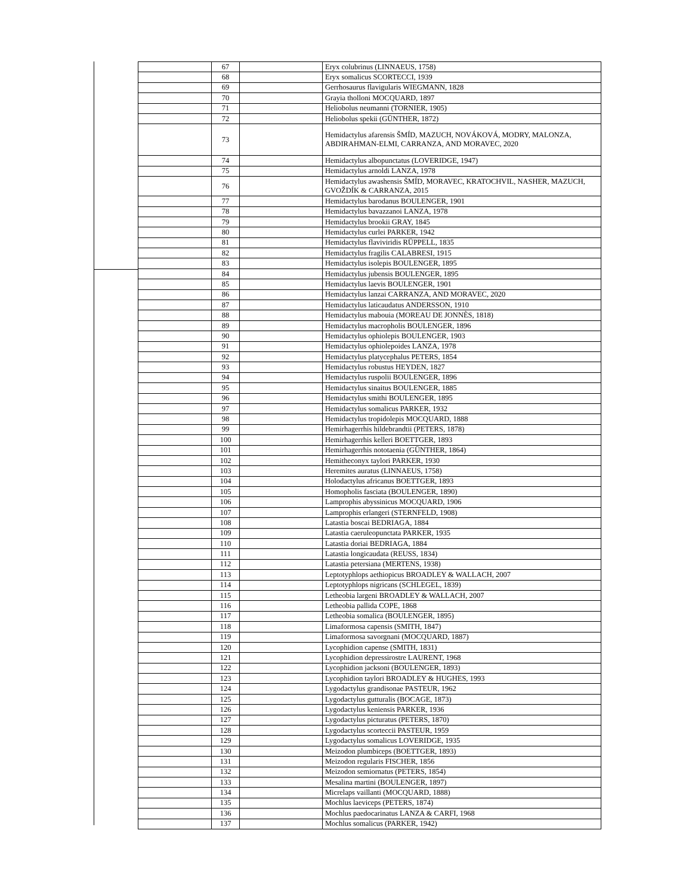| | 67 | | Eryx colubrinus (LINNAEUS, 1758) |
| | 68 | | Eryx somalicus SCORTECCI, 1939 |
| | 69 | | Gerrhosaurus flavigularis WIEGMANN, 1828 |
| | 70 | | Grayia tholloni MOCQUARD, 1897 |
| | 71 | | Heliobolus neumanni (TORNIER, 1905) |
| | 72 | | Heliobolus spekii (GÜNTHER, 1872) |
| | 73 | | Hemidactylus afarensis ŠMÍD, MAZUCH, NOVÁKOVÁ, MODRY, MALONZA, ABDIRAHMAN-ELMI, CARRANZA, AND MORAVEC, 2020 |
| | 74 | | Hemidactylus albopunctatus (LOVERIDGE, 1947) |
| | 75 | | Hemidactylus arnoldi LANZA, 1978 |
| | 76 | | Hemidactylus awashensis ŠMÍD, MORAVEC, KRATOCHVIL, NASHER, MAZUCH, GVOŽDÍK & CARRANZA, 2015 |
| | 77 | | Hemidactylus barodanus BOULENGER, 1901 |
| | 78 | | Hemidactylus bavazzanoi LANZA, 1978 |
| | 79 | | Hemidactylus brookii GRAY, 1845 |
| | 80 | | Hemidactylus curlei PARKER, 1942 |
| | 81 | | Hemidactylus flaviviridis RÜPPELL, 1835 |
| | 82 | | Hemidactylus fragilis CALABRESI, 1915 |
| | 83 | | Hemidactylus isolepis BOULENGER, 1895 |
| | 84 | | Hemidactylus jubensis BOULENGER, 1895 |
| | 85 | | Hemidactylus laevis BOULENGER, 1901 |
| | 86 | | Hemidactylus lanzai CARRANZA, AND MORAVEC, 2020 |
| | 87 | | Hemidactylus laticaudatus ANDERSSON, 1910 |
| | 88 | | Hemidactylus mabouia (MOREAU DE JONNÈS, 1818) |
| | 89 | | Hemidactylus macropholis BOULENGER, 1896 |
| | 90 | | Hemidactylus ophiolepis BOULENGER, 1903 |
| | 91 | | Hemidactylus ophiolepoides LANZA, 1978 |
| | 92 | | Hemidactylus platycephalus PETERS, 1854 |
| | 93 | | Hemidactylus robustus HEYDEN, 1827 |
| | 94 | | Hemidactylus ruspolii BOULENGER, 1896 |
| | 95 | | Hemidactylus sinaitus BOULENGER, 1885 |
| | 96 | | Hemidactylus smithi BOULENGER, 1895 |
| | 97 | | Hemidactylus somalicus PARKER, 1932 |
| | 98 | | Hemidactylus tropidolepis MOCQUARD, 1888 |
| | 99 | | Hemirhagerrhis hildebrandtii (PETERS, 1878) |
| | 100 | | Hemirhagerrhis kelleri BOETTGER, 1893 |
| | 101 | | Hemirhagerrhis nototaenia (GÜNTHER, 1864) |
| | 102 | | Hemitheconyx taylori PARKER, 1930 |
| | 103 | | Heremites auratus (LINNAEUS, 1758) |
| | 104 | | Holodactylus africanus BOETTGER, 1893 |
| | 105 | | Homopholis fasciata (BOULENGER, 1890) |
| | 106 | | Lamprophis abyssinicus MOCQUARD, 1906 |
| | 107 | | Lamprophis erlangeri (STERNFELD, 1908) |
| | 108 | | Latastia boscai BEDRIAGA, 1884 |
| | 109 | | Latastia caeruleopunctata PARKER, 1935 |
| | 110 | | Latastia doriai BEDRIAGA, 1884 |
| | 111 | | Latastia longicaudata (REUSS, 1834) |
| | 112 | | Latastia petersiana (MERTENS, 1938) |
| | 113 | | Leptotyphlops aethiopicus BROADLEY & WALLACH, 2007 |
| | 114 | | Leptotyphlops nigricans (SCHLEGEL, 1839) |
| | 115 | | Letheobia largeni BROADLEY & WALLACH, 2007 |
| | 116 | | Letheobia pallida COPE, 1868 |
| | 117 | | Letheobia somalica (BOULENGER, 1895) |
| | 118 | | Limaformosa capensis (SMITH, 1847) |
| | 119 | | Limaformosa savorgnani (MOCQUARD, 1887) |
| | 120 | | Lycophidion capense (SMITH, 1831) |
| | 121 | | Lycophidion depressirostre LAURENT, 1968 |
| | 122 | | Lycophidion jacksoni (BOULENGER, 1893) |
| | 123 | | Lycophidion taylori BROADLEY & HUGHES, 1993 |
| | 124 | | Lygodactylus grandisonae PASTEUR, 1962 |
| | 125 | | Lygodactylus gutturalis (BOCAGE, 1873) |
| | 126 | | Lygodactylus keniensis PARKER, 1936 |
| | 127 | | Lygodactylus picturatus (PETERS, 1870) |
| | 128 | | Lygodactylus scorteccii PASTEUR, 1959 |
| | 129 | | Lygodactylus somalicus LOVERIDGE, 1935 |
| | 130 | | Meizodon plumbiceps (BOETTGER, 1893) |
| | 131 | | Meizodon regularis FISCHER, 1856 |
| | 132 | | Meizodon semiornatus (PETERS, 1854) |
| | 133 | | Mesalina martini (BOULENGER, 1897) |
| | 134 | | Micrelaps vaillanti (MOCQUARD, 1888) |
| | 135 | | Mochlus laeviceps (PETERS, 1874) |
| | 136 | | Mochlus paedocarinatus LANZA & CARFI, 1968 |
| | 137 | | Mochlus somalicus (PARKER, 1942) |